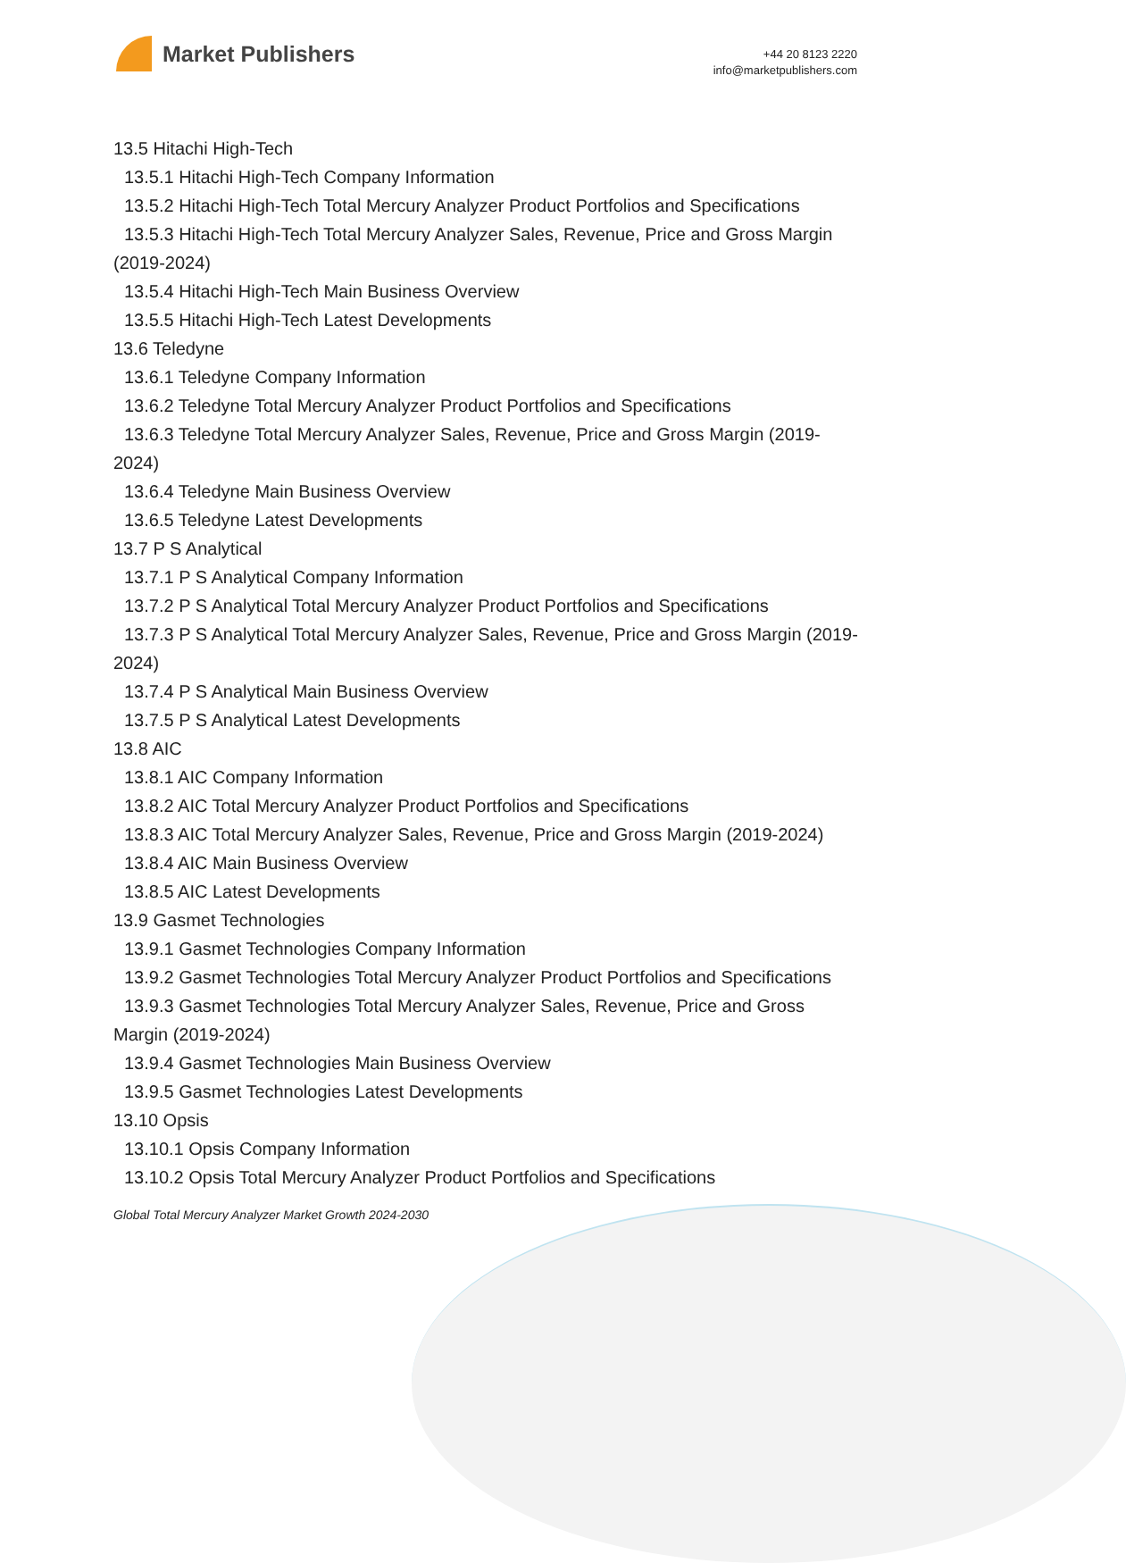Market Publishers
+44 20 8123 2220
info@marketpublishers.com
13.5 Hitachi High-Tech
13.5.1 Hitachi High-Tech Company Information
13.5.2 Hitachi High-Tech Total Mercury Analyzer Product Portfolios and Specifications
13.5.3 Hitachi High-Tech Total Mercury Analyzer Sales, Revenue, Price and Gross Margin (2019-2024)
13.5.4 Hitachi High-Tech Main Business Overview
13.5.5 Hitachi High-Tech Latest Developments
13.6 Teledyne
13.6.1 Teledyne Company Information
13.6.2 Teledyne Total Mercury Analyzer Product Portfolios and Specifications
13.6.3 Teledyne Total Mercury Analyzer Sales, Revenue, Price and Gross Margin (2019-2024)
13.6.4 Teledyne Main Business Overview
13.6.5 Teledyne Latest Developments
13.7 P S Analytical
13.7.1 P S Analytical Company Information
13.7.2 P S Analytical Total Mercury Analyzer Product Portfolios and Specifications
13.7.3 P S Analytical Total Mercury Analyzer Sales, Revenue, Price and Gross Margin (2019-2024)
13.7.4 P S Analytical Main Business Overview
13.7.5 P S Analytical Latest Developments
13.8 AIC
13.8.1 AIC Company Information
13.8.2 AIC Total Mercury Analyzer Product Portfolios and Specifications
13.8.3 AIC Total Mercury Analyzer Sales, Revenue, Price and Gross Margin (2019-2024)
13.8.4 AIC Main Business Overview
13.8.5 AIC Latest Developments
13.9 Gasmet Technologies
13.9.1 Gasmet Technologies Company Information
13.9.2 Gasmet Technologies Total Mercury Analyzer Product Portfolios and Specifications
13.9.3 Gasmet Technologies Total Mercury Analyzer Sales, Revenue, Price and Gross Margin (2019-2024)
13.9.4 Gasmet Technologies Main Business Overview
13.9.5 Gasmet Technologies Latest Developments
13.10 Opsis
13.10.1 Opsis Company Information
13.10.2 Opsis Total Mercury Analyzer Product Portfolios and Specifications
Global Total Mercury Analyzer Market Growth 2024-2030